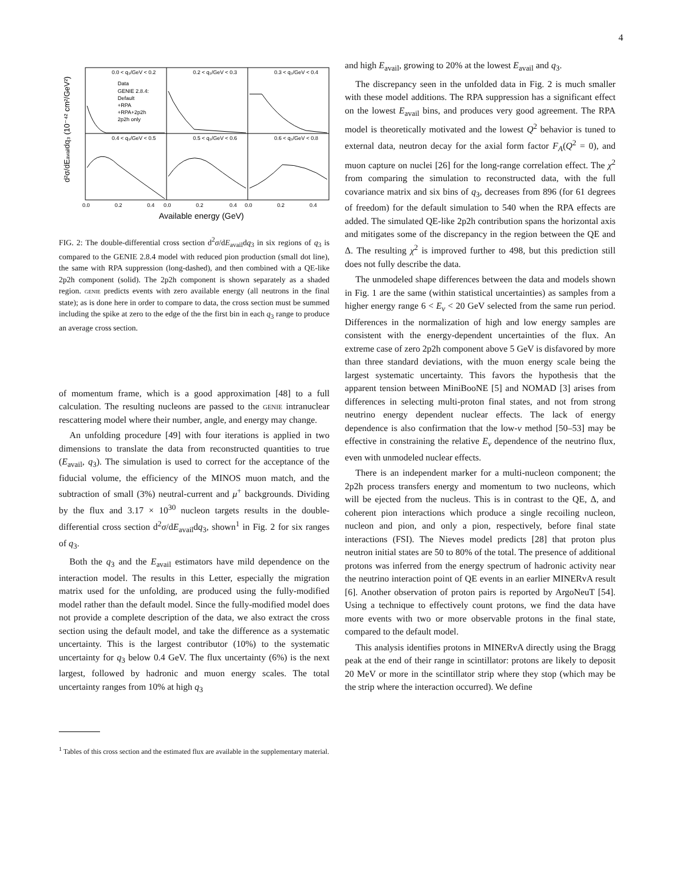4
d²σ/dEavaildq₃ (10⁻⁴² cm²/GeV²)
0.0 < q₃/GeV < 0.2
0.2 < q₃/GeV < 0.3
0.3 < q₃/GeV < 0.4
0.4 < q₃/GeV < 0.5
0.5 < q₃/GeV < 0.6
0.6 < q₃/GeV < 0.8
Data
GENIE 2.8.4:
Default
+RPA
+RPA+2p2h
2p2h only
0.0
0.2
0.4
0.0
0.2
0.4
0.0
0.2
0.4
Available energy (GeV)
FIG. 2: The double-differential cross section d<sup>2</sup>σ/dE<sub>avail</sub>dq<sub>3</sub> in six regions of q<sub>3</sub> is compared to the GENIE 2.8.4 model with reduced pion production (small dot line), the same with RPA suppression (long-dashed), and then combined with a QE-like 2p2h component (solid). The 2p2h component is shown separately as a shaded region. genie predicts events with zero available energy (all neutrons in the final state); as is done here in order to compare to data, the cross section must be summed including the spike at zero to the edge of the the first bin in each q<sub>3</sub> range to produce an average cross section.
of momentum frame, which is a good approximation [48] to a full calculation. The resulting nucleons are passed to the genie intranuclear rescattering model where their number, angle, and energy may change.
An unfolding procedure [49] with four iterations is applied in two dimensions to translate the data from reconstructed quantities to true (E<sub>avail</sub>, q<sub>3</sub>). The simulation is used to correct for the acceptance of the fiducial volume, the efficiency of the MINOS muon match, and the subtraction of small (3%) neutral-current and μ<sup>+</sup> backgrounds. Dividing by the flux and 3.17 × 10<sup>30</sup> nucleon targets results in the double-differential cross section d<sup>2</sup>σ/dE<sub>avail</sub>dq<sub>3</sub>, shown<sup>1</sup> in Fig. 2 for six ranges of q<sub>3</sub>.
Both the q<sub>3</sub> and the E<sub>avail</sub> estimators have mild dependence on the interaction model. The results in this Letter, especially the migration matrix used for the unfolding, are produced using the fully-modified model rather than the default model. Since the fully-modified model does not provide a complete description of the data, we also extract the cross section using the default model, and take the difference as a systematic uncertainty. This is the largest contributor (10%) to the systematic uncertainty for q<sub>3</sub> below 0.4 GeV. The flux uncertainty (6%) is the next largest, followed by hadronic and muon energy scales. The total uncertainty ranges from 10% at high q<sub>3</sub>
<sup>1</sup> Tables of this cross section and the estimated flux are available in the supplementary material.
and high E<sub>avail</sub>, growing to 20% at the lowest E<sub>avail</sub> and q<sub>3</sub>.
The discrepancy seen in the unfolded data in Fig. 2 is much smaller with these model additions. The RPA suppression has a significant effect on the lowest E<sub>avail</sub> bins, and produces very good agreement. The RPA model is theoretically motivated and the lowest Q<sup>2</sup> behavior is tuned to external data, neutron decay for the axial form factor F<sub>A</sub>(Q<sup>2</sup> = 0), and muon capture on nuclei [26] for the long-range correlation effect. The χ<sup>2</sup> from comparing the simulation to reconstructed data, with the full covariance matrix and six bins of q<sub>3</sub>, decreases from 896 (for 61 degrees of freedom) for the default simulation to 540 when the RPA effects are added. The simulated QE-like 2p2h contribution spans the horizontal axis and mitigates some of the discrepancy in the region between the QE and Δ. The resulting χ<sup>2</sup> is improved further to 498, but this prediction still does not fully describe the data.
The unmodeled shape differences between the data and models shown in Fig. 1 are the same (within statistical uncertainties) as samples from a higher energy range 6 < E<sub>ν</sub> < 20 GeV selected from the same run period. Differences in the normalization of high and low energy samples are consistent with the energy-dependent uncertainties of the flux. An extreme case of zero 2p2h component above 5 GeV is disfavored by more than three standard deviations, with the muon energy scale being the largest systematic uncertainty. This favors the hypothesis that the apparent tension between MiniBooNE [5] and NOMAD [3] arises from differences in selecting multi-proton final states, and not from strong neutrino energy dependent nuclear effects. The lack of energy dependence is also confirmation that the low-ν method [50–53] may be effective in constraining the relative E<sub>ν</sub> dependence of the neutrino flux, even with unmodeled nuclear effects.
There is an independent marker for a multi-nucleon component; the 2p2h process transfers energy and momentum to two nucleons, which will be ejected from the nucleus. This is in contrast to the QE, Δ, and coherent pion interactions which produce a single recoiling nucleon, nucleon and pion, and only a pion, respectively, before final state interactions (FSI). The Nieves model predicts [28] that proton plus neutron initial states are 50 to 80% of the total. The presence of additional protons was inferred from the energy spectrum of hadronic activity near the neutrino interaction point of QE events in an earlier MINERvA result [6]. Another observation of proton pairs is reported by ArgoNeuT [54]. Using a technique to effectively count protons, we find the data have more events with two or more observable protons in the final state, compared to the default model.
This analysis identifies protons in MINERvA directly using the Bragg peak at the end of their range in scintillator: protons are likely to deposit 20 MeV or more in the scintillator strip where they stop (which may be the strip where the interaction occurred). We define